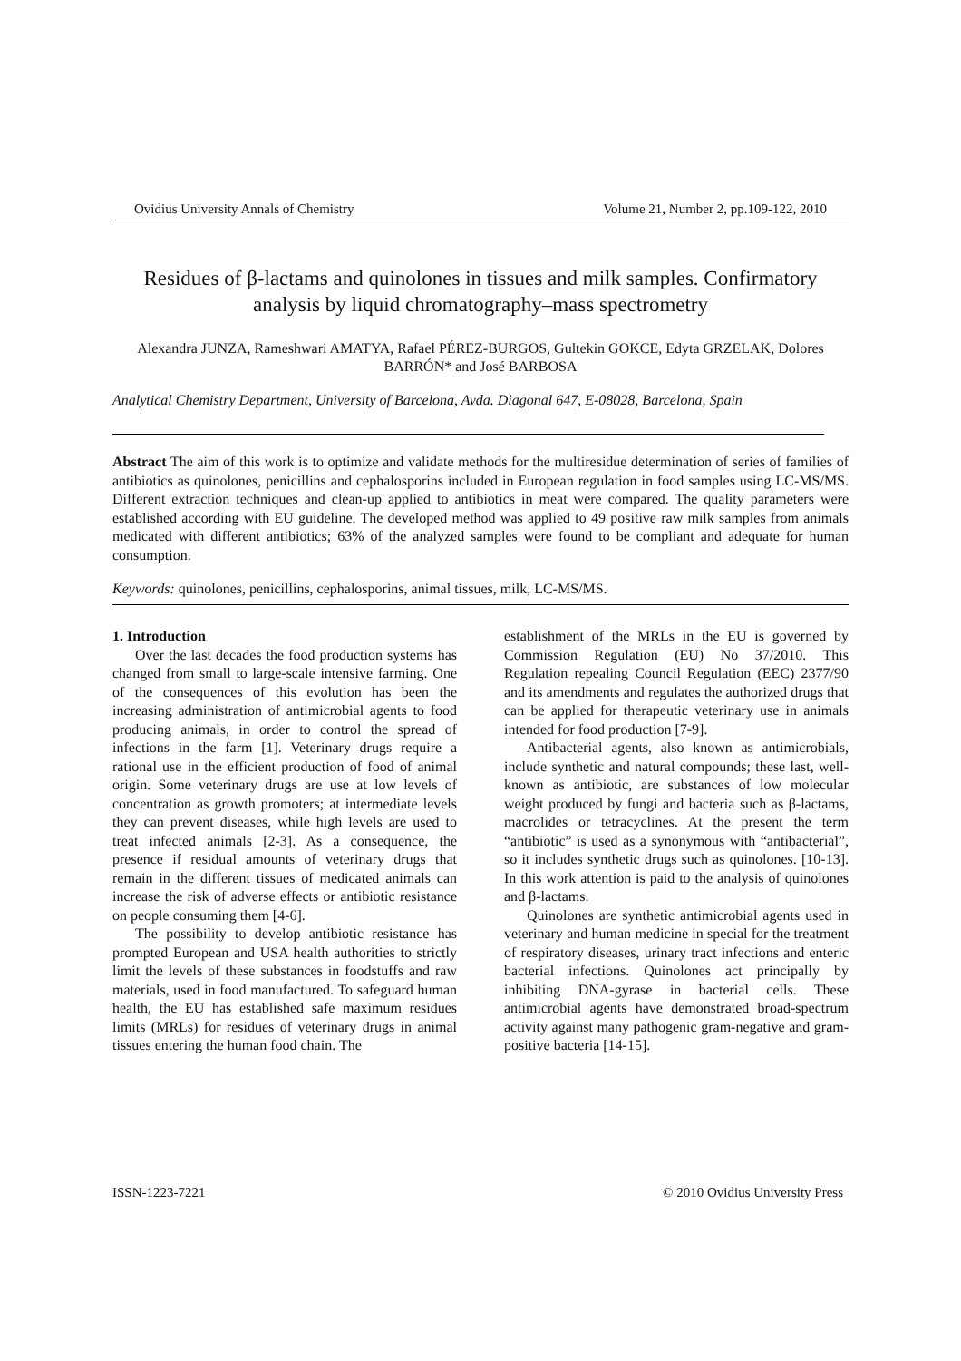Ovidius University Annals of Chemistry Volume 21, Number 2, pp.109-122, 2010
Residues of β-lactams and quinolones in tissues and milk samples. Confirmatory analysis by liquid chromatography–mass spectrometry
Alexandra JUNZA, Rameshwari AMATYA, Rafael PÉREZ-BURGOS, Gultekin GOKCE, Edyta GRZELAK, Dolores BARRÓN* and José BARBOSA
Analytical Chemistry Department, University of Barcelona, Avda. Diagonal 647, E-08028, Barcelona, Spain
Abstract The aim of this work is to optimize and validate methods for the multiresidue determination of series of families of antibiotics as quinolones, penicillins and cephalosporins included in European regulation in food samples using LC-MS/MS. Different extraction techniques and clean-up applied to antibiotics in meat were compared. The quality parameters were established according with EU guideline. The developed method was applied to 49 positive raw milk samples from animals medicated with different antibiotics; 63% of the analyzed samples were found to be compliant and adequate for human consumption.
Keywords: quinolones, penicillins, cephalosporins, animal tissues, milk, LC-MS/MS.
1. Introduction
Over the last decades the food production systems has changed from small to large-scale intensive farming. One of the consequences of this evolution has been the increasing administration of antimicrobial agents to food producing animals, in order to control the spread of infections in the farm [1]. Veterinary drugs require a rational use in the efficient production of food of animal origin. Some veterinary drugs are use at low levels of concentration as growth promoters; at intermediate levels they can prevent diseases, while high levels are used to treat infected animals [2-3]. As a consequence, the presence if residual amounts of veterinary drugs that remain in the different tissues of medicated animals can increase the risk of adverse effects or antibiotic resistance on people consuming them [4-6].
The possibility to develop antibiotic resistance has prompted European and USA health authorities to strictly limit the levels of these substances in foodstuffs and raw materials, used in food manufactured. To safeguard human health, the EU has established safe maximum residues limits (MRLs) for residues of veterinary drugs in animal tissues entering the human food chain. The
establishment of the MRLs in the EU is governed by Commission Regulation (EU) No 37/2010. This Regulation repealing Council Regulation (EEC) 2377/90 and its amendments and regulates the authorized drugs that can be applied for therapeutic veterinary use in animals intended for food production [7-9].
Antibacterial agents, also known as antimicrobials, include synthetic and natural compounds; these last, well-known as antibiotic, are substances of low molecular weight produced by fungi and bacteria such as β-lactams, macrolides or tetracyclines. At the present the term “antibiotic” is used as a synonymous with “antibacterial”, so it includes synthetic drugs such as quinolones. [10-13]. In this work attention is paid to the analysis of quinolones and β-lactams.
Quinolones are synthetic antimicrobial agents used in veterinary and human medicine in special for the treatment of respiratory diseases, urinary tract infections and enteric bacterial infections. Quinolones act principally by inhibiting DNA-gyrase in bacterial cells. These antimicrobial agents have demonstrated broad-spectrum activity against many pathogenic gram-negative and gram-positive bacteria [14-15].
ISSN-1223-7221 © 2010 Ovidius University Press